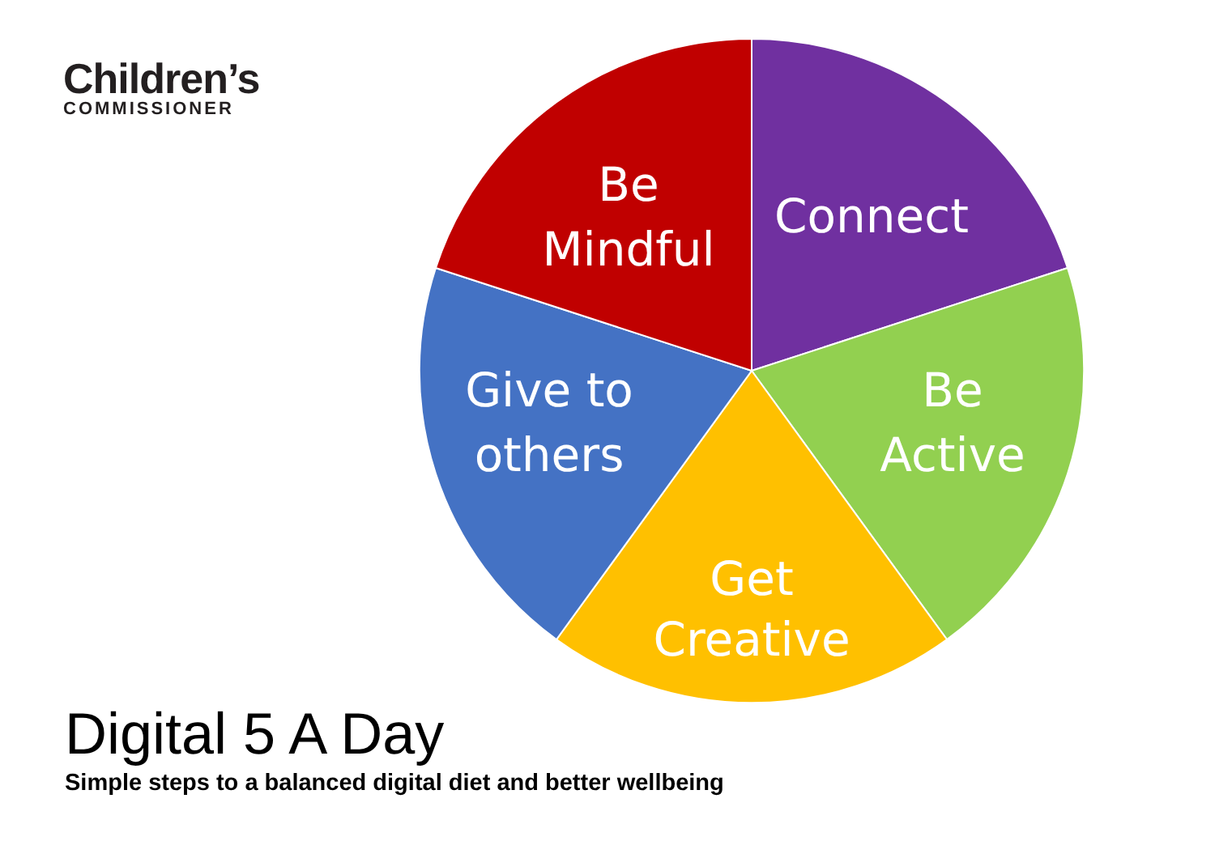Children’s
COMMISSIONER
Be
Mindful
Connect
Be
Active
Get
Creative
Give to
others
Digital 5 A Day
Simple steps to a balanced digital diet and better wellbeing